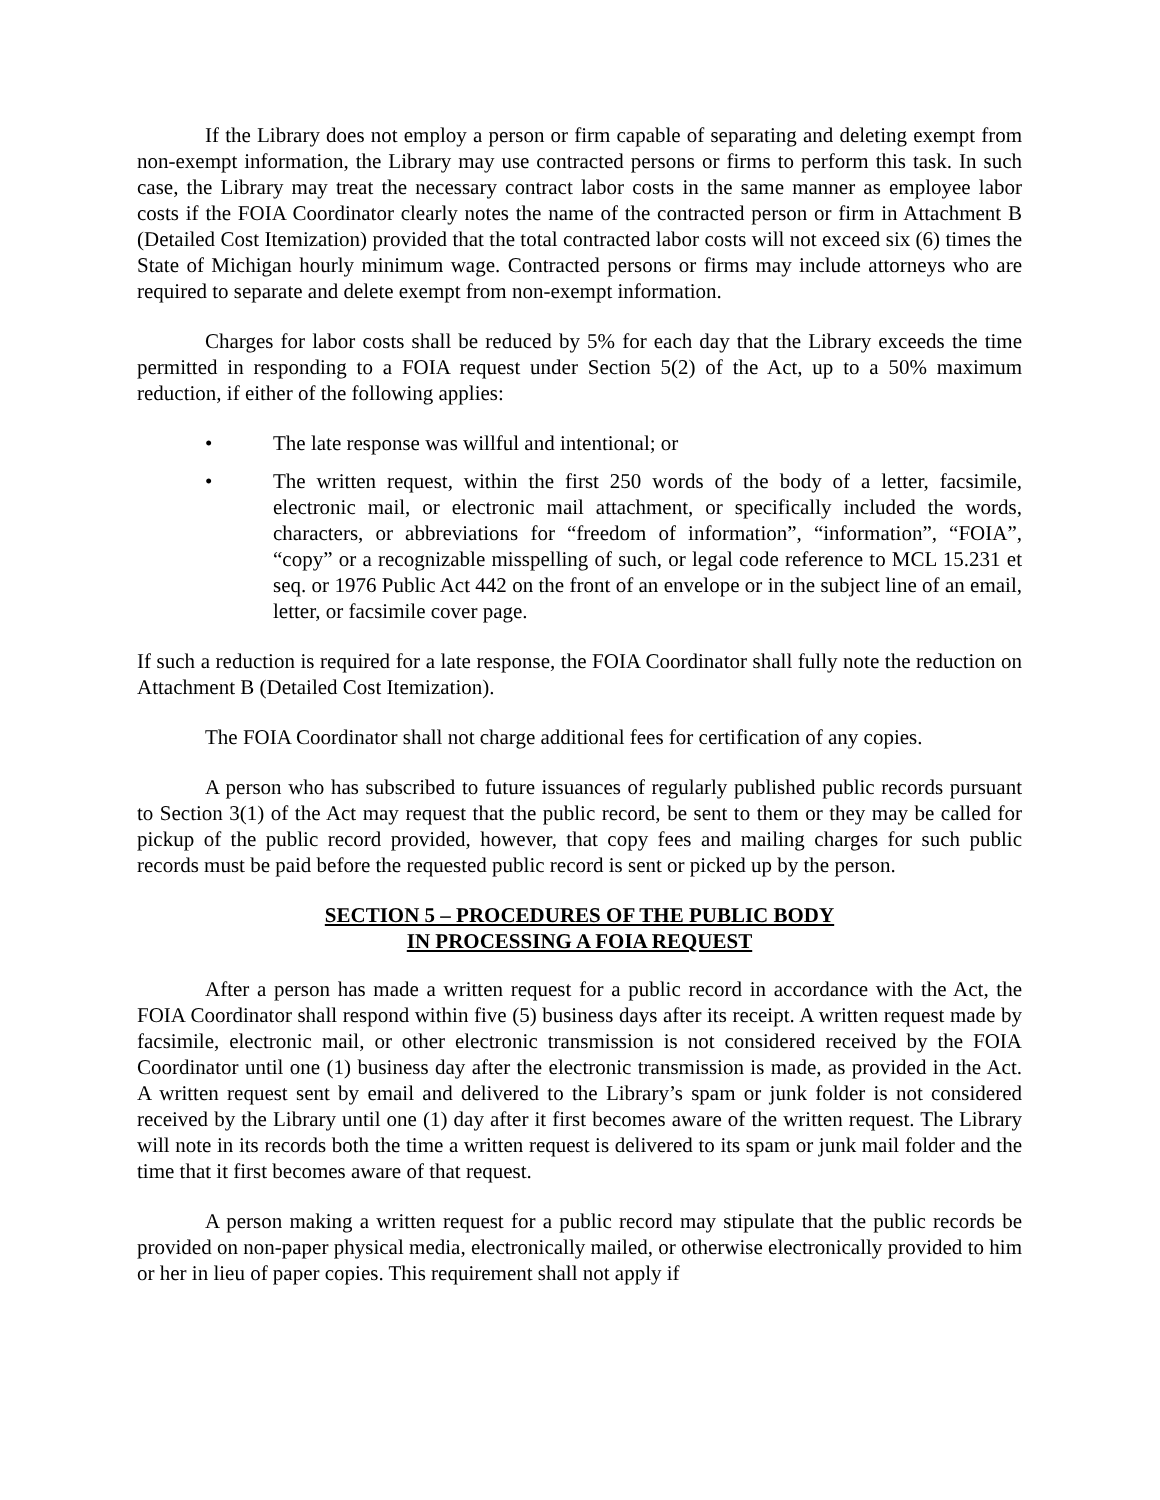If the Library does not employ a person or firm capable of separating and deleting exempt from non-exempt information, the Library may use contracted persons or firms to perform this task. In such case, the Library may treat the necessary contract labor costs in the same manner as employee labor costs if the FOIA Coordinator clearly notes the name of the contracted person or firm in Attachment B (Detailed Cost Itemization) provided that the total contracted labor costs will not exceed six (6) times the State of Michigan hourly minimum wage. Contracted persons or firms may include attorneys who are required to separate and delete exempt from non-exempt information.
Charges for labor costs shall be reduced by 5% for each day that the Library exceeds the time permitted in responding to a FOIA request under Section 5(2) of the Act, up to a 50% maximum reduction, if either of the following applies:
• The late response was willful and intentional; or
• The written request, within the first 250 words of the body of a letter, facsimile, electronic mail, or electronic mail attachment, or specifically included the words, characters, or abbreviations for “freedom of information”, “information”, “FOIA”, “copy” or a recognizable misspelling of such, or legal code reference to MCL 15.231 et seq. or 1976 Public Act 442 on the front of an envelope or in the subject line of an email, letter, or facsimile cover page.
If such a reduction is required for a late response, the FOIA Coordinator shall fully note the reduction on Attachment B (Detailed Cost Itemization).
The FOIA Coordinator shall not charge additional fees for certification of any copies.
A person who has subscribed to future issuances of regularly published public records pursuant to Section 3(1) of the Act may request that the public record, be sent to them or they may be called for pickup of the public record provided, however, that copy fees and mailing charges for such public records must be paid before the requested public record is sent or picked up by the person.
SECTION 5 – PROCEDURES OF THE PUBLIC BODY
IN PROCESSING A FOIA REQUEST
After a person has made a written request for a public record in accordance with the Act, the FOIA Coordinator shall respond within five (5) business days after its receipt. A written request made by facsimile, electronic mail, or other electronic transmission is not considered received by the FOIA Coordinator until one (1) business day after the electronic transmission is made, as provided in the Act. A written request sent by email and delivered to the Library’s spam or junk folder is not considered received by the Library until one (1) day after it first becomes aware of the written request. The Library will note in its records both the time a written request is delivered to its spam or junk mail folder and the time that it first becomes aware of that request.
A person making a written request for a public record may stipulate that the public records be provided on non-paper physical media, electronically mailed, or otherwise electronically provided to him or her in lieu of paper copies. This requirement shall not apply if